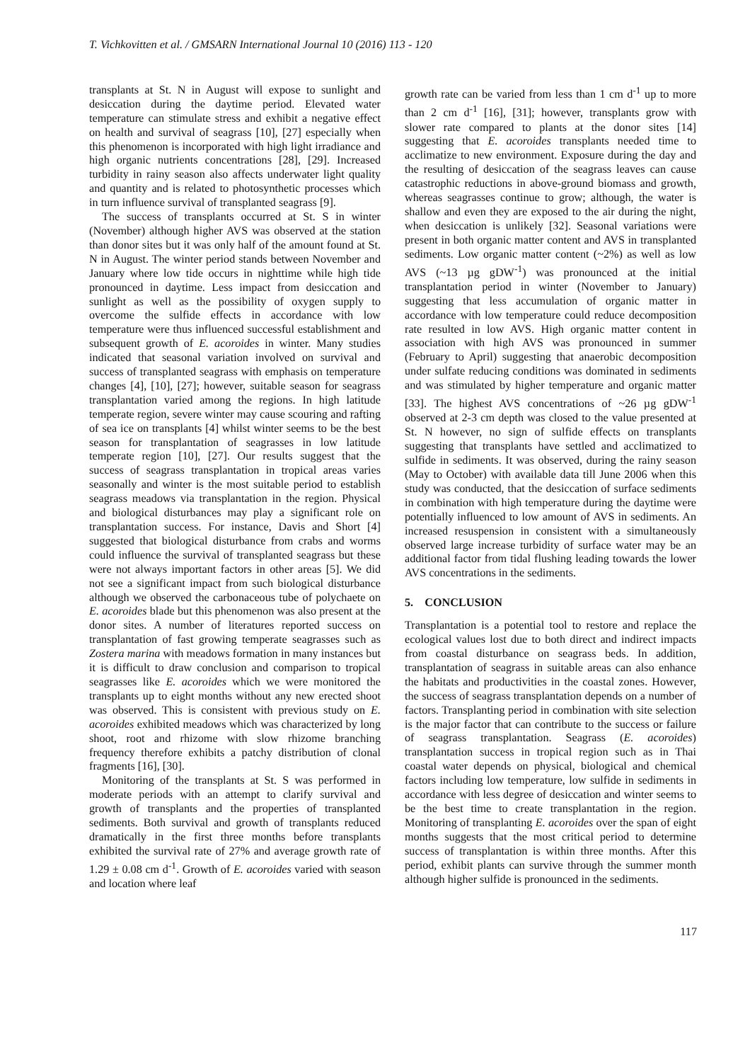T. Vichkovitten et al. / GMSARN International Journal 10 (2016) 113 - 120
transplants at St. N in August will expose to sunlight and desiccation during the daytime period. Elevated water temperature can stimulate stress and exhibit a negative effect on health and survival of seagrass [10], [27] especially when this phenomenon is incorporated with high light irradiance and high organic nutrients concentrations [28], [29]. Increased turbidity in rainy season also affects underwater light quality and quantity and is related to photosynthetic processes which in turn influence survival of transplanted seagrass [9].
The success of transplants occurred at St. S in winter (November) although higher AVS was observed at the station than donor sites but it was only half of the amount found at St. N in August. The winter period stands between November and January where low tide occurs in nighttime while high tide pronounced in daytime. Less impact from desiccation and sunlight as well as the possibility of oxygen supply to overcome the sulfide effects in accordance with low temperature were thus influenced successful establishment and subsequent growth of E. acoroides in winter. Many studies indicated that seasonal variation involved on survival and success of transplanted seagrass with emphasis on temperature changes [4], [10], [27]; however, suitable season for seagrass transplantation varied among the regions. In high latitude temperate region, severe winter may cause scouring and rafting of sea ice on transplants [4] whilst winter seems to be the best season for transplantation of seagrasses in low latitude temperate region [10], [27]. Our results suggest that the success of seagrass transplantation in tropical areas varies seasonally and winter is the most suitable period to establish seagrass meadows via transplantation in the region. Physical and biological disturbances may play a significant role on transplantation success. For instance, Davis and Short [4] suggested that biological disturbance from crabs and worms could influence the survival of transplanted seagrass but these were not always important factors in other areas [5]. We did not see a significant impact from such biological disturbance although we observed the carbonaceous tube of polychaete on E. acoroides blade but this phenomenon was also present at the donor sites. A number of literatures reported success on transplantation of fast growing temperate seagrasses such as Zostera marina with meadows formation in many instances but it is difficult to draw conclusion and comparison to tropical seagrasses like E. acoroides which we were monitored the transplants up to eight months without any new erected shoot was observed. This is consistent with previous study on E. acoroides exhibited meadows which was characterized by long shoot, root and rhizome with slow rhizome branching frequency therefore exhibits a patchy distribution of clonal fragments [16], [30].
Monitoring of the transplants at St. S was performed in moderate periods with an attempt to clarify survival and growth of transplants and the properties of transplanted sediments. Both survival and growth of transplants reduced dramatically in the first three months before transplants exhibited the survival rate of 27% and average growth rate of 1.29 ± 0.08 cm d<sup>-1</sup>. Growth of E. acoroides varied with season and location where leaf
growth rate can be varied from less than 1 cm d<sup>-1</sup> up to more than 2 cm d<sup>-1</sup> [16], [31]; however, transplants grow with slower rate compared to plants at the donor sites [14] suggesting that E. acoroides transplants needed time to acclimatize to new environment. Exposure during the day and the resulting of desiccation of the seagrass leaves can cause catastrophic reductions in above-ground biomass and growth, whereas seagrasses continue to grow; although, the water is shallow and even they are exposed to the air during the night, when desiccation is unlikely [32]. Seasonal variations were present in both organic matter content and AVS in transplanted sediments. Low organic matter content (~2%) as well as low AVS (~13 µg gDW<sup>-1</sup>) was pronounced at the initial transplantation period in winter (November to January) suggesting that less accumulation of organic matter in accordance with low temperature could reduce decomposition rate resulted in low AVS. High organic matter content in association with high AVS was pronounced in summer (February to April) suggesting that anaerobic decomposition under sulfate reducing conditions was dominated in sediments and was stimulated by higher temperature and organic matter [33]. The highest AVS concentrations of ~26 µg gDW<sup>-1</sup> observed at 2-3 cm depth was closed to the value presented at St. N however, no sign of sulfide effects on transplants suggesting that transplants have settled and acclimatized to sulfide in sediments. It was observed, during the rainy season (May to October) with available data till June 2006 when this study was conducted, that the desiccation of surface sediments in combination with high temperature during the daytime were potentially influenced to low amount of AVS in sediments. An increased resuspension in consistent with a simultaneously observed large increase turbidity of surface water may be an additional factor from tidal flushing leading towards the lower AVS concentrations in the sediments.
5. CONCLUSION
Transplantation is a potential tool to restore and replace the ecological values lost due to both direct and indirect impacts from coastal disturbance on seagrass beds. In addition, transplantation of seagrass in suitable areas can also enhance the habitats and productivities in the coastal zones. However, the success of seagrass transplantation depends on a number of factors. Transplanting period in combination with site selection is the major factor that can contribute to the success or failure of seagrass transplantation. Seagrass (E. acoroides) transplantation success in tropical region such as in Thai coastal water depends on physical, biological and chemical factors including low temperature, low sulfide in sediments in accordance with less degree of desiccation and winter seems to be the best time to create transplantation in the region. Monitoring of transplanting E. acoroides over the span of eight months suggests that the most critical period to determine success of transplantation is within three months. After this period, exhibit plants can survive through the summer month although higher sulfide is pronounced in the sediments.
117